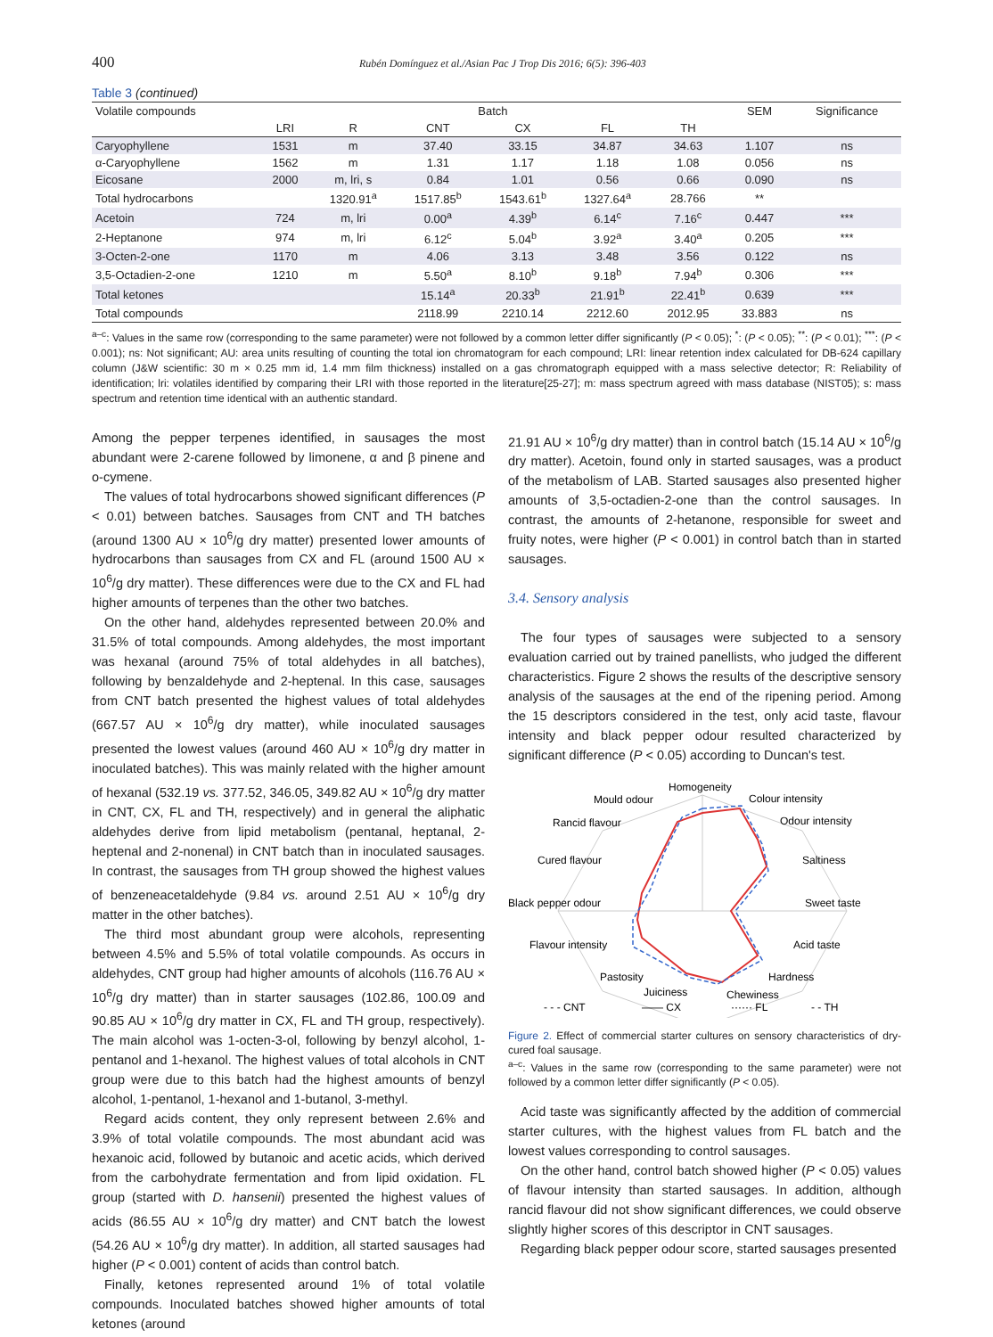400 Rubén Domínguez et al./Asian Pac J Trop Dis 2016; 6(5): 396-403
Table 3 (continued)
| Volatile compounds | Batch | | | | | | SEM | Significance |
| --- | --- | --- | --- | --- | --- | --- | --- | --- |
| | LRI | R | CNT | CX | FL | TH | | |
| Caryophyllene | 1531 | m | 37.40 | 33.15 | 34.87 | 34.63 | 1.107 | ns |
| α-Caryophyllene | 1562 | m | 1.31 | 1.17 | 1.18 | 1.08 | 0.056 | ns |
| Eicosane | 2000 | m, lri, s | 0.84 | 1.01 | 0.56 | 0.66 | 0.090 | ns |
| Total hydrocarbons | | 1320.91<sup>a</sup> | 1517.85<sup>b</sup> | 1543.61<sup>b</sup> | 1327.64<sup>a</sup> | 28.766 | ** | |
| Acetoin | 724 | m, lri | 0.00<sup>a</sup> | 4.39<sup>b</sup> | 6.14<sup>c</sup> | 7.16<sup>c</sup> | 0.447 | *** |
| 2-Heptanone | 974 | m, lri | 6.12<sup>c</sup> | 5.04<sup>b</sup> | 3.92<sup>a</sup> | 3.40<sup>a</sup> | 0.205 | *** |
| 3-Octen-2-one | 1170 | m | 4.06 | 3.13 | 3.48 | 3.56 | 0.122 | ns |
| 3,5-Octadien-2-one | 1210 | m | 5.50<sup>a</sup> | 8.10<sup>b</sup> | 9.18<sup>b</sup> | 7.94<sup>b</sup> | 0.306 | *** |
| Total ketones | | | 15.14<sup>a</sup> | 20.33<sup>b</sup> | 21.91<sup>b</sup> | 22.41<sup>b</sup> | 0.639 | *** |
| Total compounds | | | 2118.99 | 2210.14 | 2212.60 | 2012.95 | 33.883 | ns |
<sup>a–c</sup>: Values in the same row (corresponding to the same parameter) were not followed by a common letter differ significantly (P < 0.05); <sup>*</sup>: (P < 0.05); <sup>**</sup>: (P < 0.01); <sup>***</sup>: (P < 0.001); ns: Not significant; AU: area units resulting of counting the total ion chromatogram for each compound; LRI: linear retention index calculated for DB-624 capillary column (J&W scientific: 30 m × 0.25 mm id, 1.4 mm film thickness) installed on a gas chromatograph equipped with a mass selective detector; R: Reliability of identification; lri: volatiles identified by comparing their LRI with those reported in the literature[25-27]; m: mass spectrum agreed with mass database (NIST05); s: mass spectrum and retention time identical with an authentic standard.
Among the pepper terpenes identified, in sausages the most abundant were 2-carene followed by limonene, α and β pinene and o-cymene.
The values of total hydrocarbons showed significant differences (P < 0.01) between batches. Sausages from CNT and TH batches (around 1300 AU × 10<sup>6</sup>/g dry matter) presented lower amounts of hydrocarbons than sausages from CX and FL (around 1500 AU × 10<sup>6</sup>/g dry matter). These differences were due to the CX and FL had higher amounts of terpenes than the other two batches.
On the other hand, aldehydes represented between 20.0% and 31.5% of total compounds. Among aldehydes, the most important was hexanal (around 75% of total aldehydes in all batches), following by benzaldehyde and 2-heptenal. In this case, sausages from CNT batch presented the highest values of total aldehydes (667.57 AU × 10<sup>6</sup>/g dry matter), while inoculated sausages presented the lowest values (around 460 AU × 10<sup>6</sup>/g dry matter in inoculated batches). This was mainly related with the higher amount of hexanal (532.19 vs. 377.52, 346.05, 349.82 AU × 10<sup>6</sup>/g dry matter in CNT, CX, FL and TH, respectively) and in general the aliphatic aldehydes derive from lipid metabolism (pentanal, heptanal, 2-heptenal and 2-nonenal) in CNT batch than in inoculated sausages. In contrast, the sausages from TH group showed the highest values of benzeneacetaldehyde (9.84 vs. around 2.51 AU × 10<sup>6</sup>/g dry matter in the other batches).
The third most abundant group were alcohols, representing between 4.5% and 5.5% of total volatile compounds. As occurs in aldehydes, CNT group had higher amounts of alcohols (116.76 AU × 10<sup>6</sup>/g dry matter) than in starter sausages (102.86, 100.09 and 90.85 AU × 10<sup>6</sup>/g dry matter in CX, FL and TH group, respectively). The main alcohol was 1-octen-3-ol, following by benzyl alcohol, 1-pentanol and 1-hexanol. The highest values of total alcohols in CNT group were due to this batch had the highest amounts of benzyl alcohol, 1-pentanol, 1-hexanol and 1-butanol, 3-methyl.
Regard acids content, they only represent between 2.6% and 3.9% of total volatile compounds. The most abundant acid was hexanoic acid, followed by butanoic and acetic acids, which derived from the carbohydrate fermentation and from lipid oxidation. FL group (started with D. hansenii) presented the highest values of acids (86.55 AU × 10<sup>6</sup>/g dry matter) and CNT batch the lowest (54.26 AU × 10<sup>6</sup>/g dry matter). In addition, all started sausages had higher (P < 0.001) content of acids than control batch.
Finally, ketones represented around 1% of total volatile compounds. Inoculated batches showed higher amounts of total ketones (around
21.91 AU × 10<sup>6</sup>/g dry matter) than in control batch (15.14 AU × 10<sup>6</sup>/g dry matter). Acetoin, found only in started sausages, was a product of the metabolism of LAB. Started sausages also presented higher amounts of 3,5-octadien-2-one than the control sausages. In contrast, the amounts of 2-hetanone, responsible for sweet and fruity notes, were higher (P < 0.001) in control batch than in started sausages.
3.4. Sensory analysis
The four types of sausages were subjected to a sensory evaluation carried out by trained panellists, who judged the different characteristics. Figure 2 shows the results of the descriptive sensory analysis of the sausages at the end of the ripening period. Among the 15 descriptors considered in the test, only acid taste, flavour intensity and black pepper odour resulted characterized by significant difference (P < 0.05) according to Duncan's test.
Homogeneity
Colour intensity
Odour intensity
Saltiness
Sweet taste
Acid taste
Hardness
Chewiness
Juiciness
Pastosity
Flavour intensity
Black pepper odour
Cured flavour
Rancid flavour
Mould odour
- - - CNT
—— CX
······ FL
- - TH
Figure 2. Effect of commercial starter cultures on sensory characteristics of dry-cured foal sausage.
<sup>a–c</sup>: Values in the same row (corresponding to the same parameter) were not followed by a common letter differ significantly (P < 0.05).
Acid taste was significantly affected by the addition of commercial starter cultures, with the highest values from FL batch and the lowest values corresponding to control sausages.
On the other hand, control batch showed higher (P < 0.05) values of flavour intensity than started sausages. In addition, although rancid flavour did not show significant differences, we could observe slightly higher scores of this descriptor in CNT sausages.
Regarding black pepper odour score, started sausages presented